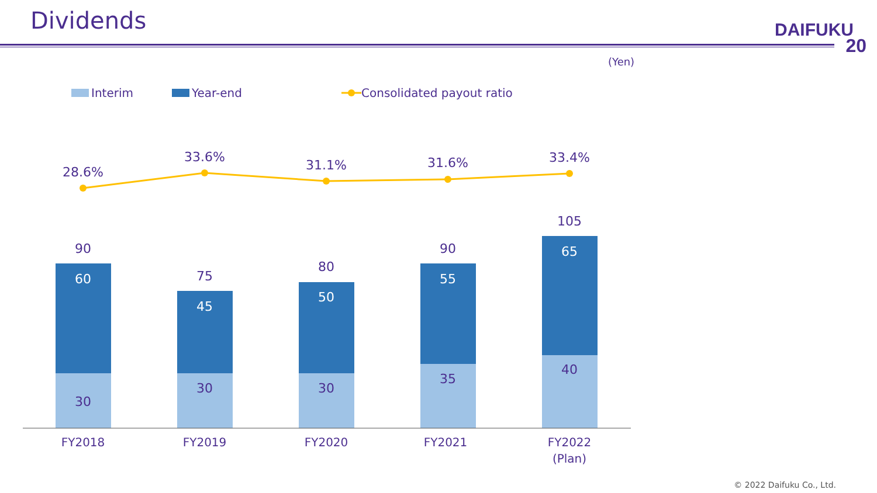Dividends
DAIFUKU
20
(Yen)
Interim Year-end Consolidated payout ratio
30
60
90
30
45
75
30
50
80
35
55
90
40
65
105
28.6%
33.6%
31.1%
31.6%
33.4%
FY2018
FY2019
FY2020
FY2021
FY2022
(Plan)
© 2022 Daifuku Co., Ltd.